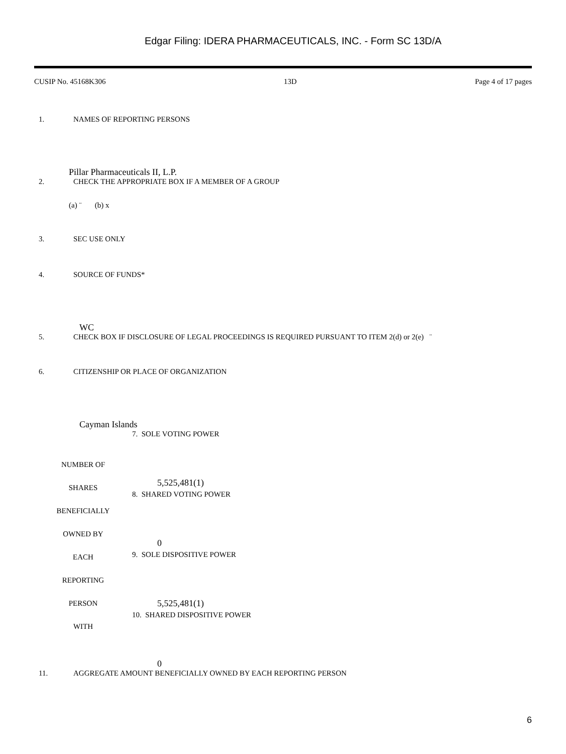Edgar Filing: IDERA PHARMACEUTICALS, INC. - Form SC 13D/A
CUSIP No. 45168K306 13D Page 4 of 17 pages
1. NAMES OF REPORTING PERSONS
Pillar Pharmaceuticals II, L.P.
2. CHECK THE APPROPRIATE BOX IF A MEMBER OF A GROUP
(a) ¨ (b) x
3. SEC USE ONLY
4. SOURCE OF FUNDS*
WC
5. CHECK BOX IF DISCLOSURE OF LEGAL PROCEEDINGS IS REQUIRED PURSUANT TO ITEM 2(d) or 2(e) ¨
6. CITIZENSHIP OR PLACE OF ORGANIZATION
Cayman Islands
| NUMBER OF SHARES BENEFICIALLY OWNED BY EACH REPORTING PERSON WITH | 7. SOLE VOTING POWER 5,525,481(1) 8. SHARED VOTING POWER 0 9. SOLE DISPOSITIVE POWER 5,525,481(1) 10. SHARED DISPOSITIVE POWER 0 |
11. AGGREGATE AMOUNT BENEFICIALLY OWNED BY EACH REPORTING PERSON
6